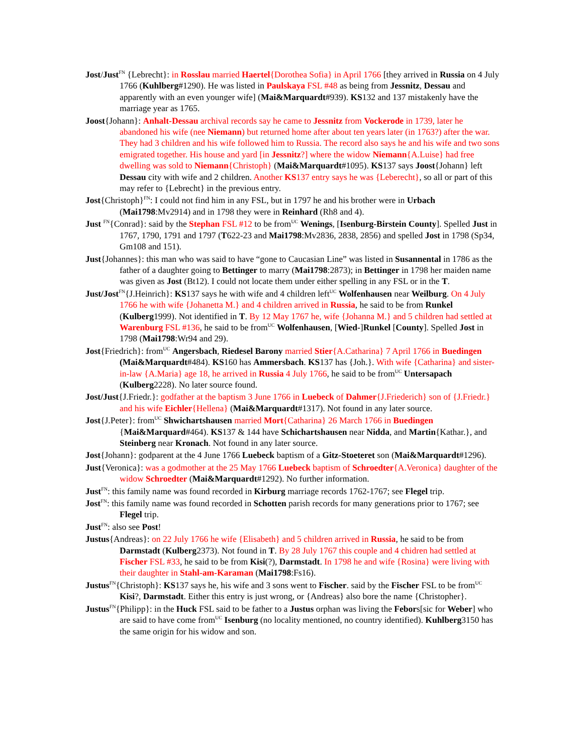Jost/Just<sup>FN</sup> {Lebrecht}: in Rosslau married Haertel{Dorothea Sofia} in April 1766 [they arrived in Russia on 4 July 1766 (Kuhlberg#1290). He was listed in Paulskaya FSL #48 as being from Jessnitz, Dessau and apparently with an even younger wife] (Mai&Marquardt#939). KS132 and 137 mistakenly have the marriage year as 1765.
Joost{Johann}: Anhalt-Dessau archival records say he came to Jessnitz from Vockerode in 1739, later he abandoned his wife (nee Niemann) but returned home after about ten years later (in 1763?) after the war. They had 3 children and his wife followed him to Russia. The record also says he and his wife and two sons emigrated together. His house and yard [in Jessnitz?] where the widow Niemann{A.Luise} had free dwelling was sold to Niemann{Christoph} (Mai&Marquardt#1095). KS137 says Joost{Johann} left Dessau city with wife and 2 children. Another KS137 entry says he was {Leberecht}, so all or part of this may refer to {Lebrecht} in the previous entry.
Jost{Christoph}<sup>FN</sup>: I could not find him in any FSL, but in 1797 he and his brother were in Urbach (Mai1798:Mv2914) and in 1798 they were in Reinhard (Rh8 and 4).
Just <sup>FN</sup>{Conrad}: said by the Stephan FSL #12 to be from<sup>UC</sup> Wenings, [Isenburg-Birstein County]. Spelled Just in 1767, 1790, 1791 and 1797 (T622-23 and Mai1798:Mv2836, 2838, 2856) and spelled Jost in 1798 (Sp34, Gm108 and 151).
Just{Johannes}: this man who was said to have “gone to Caucasian Line” was listed in Susannental in 1786 as the father of a daughter going to Bettinger to marry (Mai1798:2873); in Bettinger in 1798 her maiden name was given as Jost (Bt12). I could not locate them under either spelling in any FSL or in the T.
Just/Jost<sup>FN</sup>{J.Heinrich}: KS137 says he with wife and 4 children left<sup>UC</sup> Wolfenhausen near Weilburg. On 4 July 1766 he with wife {Johanetta M.} and 4 children arrived in Russia, he said to be from Runkel (Kulberg1999). Not identified in T. By 12 May 1767 he, wife {Johanna M.} and 5 children had settled at Warenburg FSL #136, he said to be from<sup>UC</sup> Wolfenhausen, [Wied-]Runkel [County]. Spelled Jost in 1798 (Mai1798:Wr94 and 29).
Jost{Friedrich}: from<sup>UC</sup> Angersbach, Riedesel Barony married Stier{A.Catharina} 7 April 1766 in Buedingen (Mai&Marquardt#484). KS160 has Ammersbach. KS137 has {Joh.}. With wife {Catharina} and sister-in-law {A.Maria} age 18, he arrived in Russia 4 July 1766, he said to be from<sup>UC</sup> Untersapach (Kulberg2228). No later source found.
Jost/Just{J.Friedr.}: godfather at the baptism 3 June 1766 in Luebeck of Dahmer{J.Friederich} son of {J.Friedr.} and his wife Eichler{Hellena} (Mai&Marquardt#1317). Not found in any later source.
Jost{J.Peter}: from<sup>UC</sup> Shwichartshausen married Mort{Catharina} 26 March 1766 in Buedingen {Mai&Marquard#464). KS137 & 144 have Schichartshausen near Nidda, and Martin{Kathar.}, and Steinberg near Kronach. Not found in any later source.
Jost{Johann}: godparent at the 4 June 1766 Luebeck baptism of a Gitz-Stoeteret son (Mai&Marquardt#1296).
Just{Veronica}: was a godmother at the 25 May 1766 Luebeck baptism of Schroedter{A.Veronica} daughter of the widow Schroedter (Mai&Marquardt#1292). No further information.
Just<sup>FN</sup>: this family name was found recorded in Kirburg marriage records 1762-1767; see Flegel trip.
Jost<sup>FN</sup>: this family name was found recorded in Schotten parish records for many generations prior to 1767; see Flegel trip.
Just<sup>FN</sup>: also see Post!
Justus{Andreas}: on 22 July 1766 he wife {Elisabeth} and 5 children arrived in Russia, he said to be from Darmstadt (Kulberg2373). Not found in T. By 28 July 1767 this couple and 4 chidren had settled at Fischer FSL #33, he said to be from Kisi(?), Darmstadt. In 1798 he and wife {Rosina} were living with their daughter in Stahl-am-Karaman (Mai1798:Fs16).
Justus<sup>FN</sup>{Christoph}: KS137 says he, his wife and 3 sons went to Fischer. said by the Fischer FSL to be from<sup>UC</sup> Kisi?, Darmstadt. Either this entry is just wrong, or {Andreas} also bore the name {Christopher}.
Justus<sup>FN</sup>{Philipp}: in the Huck FSL said to be father to a Justus orphan was living the Febors[sic for Weber] who are said to have come from<sup>UC</sup> Isenburg (no locality mentioned, no country identified). Kuhlberg3150 has the same origin for his widow and son.